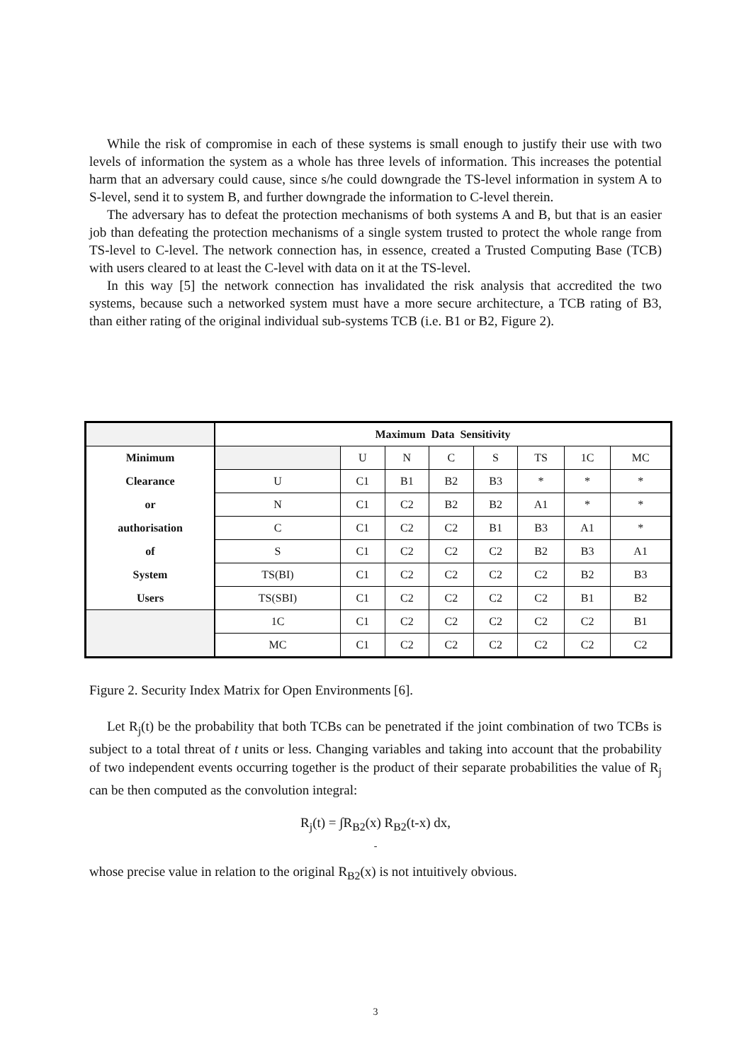While the risk of compromise in each of these systems is small enough to justify their use with two levels of information the system as a whole has three levels of information. This increases the potential harm that an adversary could cause, since s/he could downgrade the TS-level information in system A to S-level, send it to system B, and further downgrade the information to C-level therein.
The adversary has to defeat the protection mechanisms of both systems A and B, but that is an easier job than defeating the protection mechanisms of a single system trusted to protect the whole range from TS-level to C-level. The network connection has, in essence, created a Trusted Computing Base (TCB) with users cleared to at least the C-level with data on it at the TS-level.
In this way [5] the network connection has invalidated the risk analysis that accredited the two systems, because such a networked system must have a more secure architecture, a TCB rating of B3, than either rating of the original individual sub-systems TCB (i.e. B1 or B2, Figure 2).
| | Maximum Data Sensitivity | | | | | | | |
| Minimum | | U | N | C | S | TS | 1C | MC |
| Clearance | U | C1 | B1 | B2 | B3 | * | * | * |
| or | N | C1 | C2 | B2 | B2 | A1 | * | * |
| authorisation | C | C1 | C2 | C2 | B1 | B3 | A1 | * |
| of | S | C1 | C2 | C2 | C2 | B2 | B3 | A1 |
| System | TS(BI) | C1 | C2 | C2 | C2 | C2 | B2 | B3 |
| Users | TS(SBI) | C1 | C2 | C2 | C2 | C2 | B1 | B2 |
| | 1C | C1 | C2 | C2 | C2 | C2 | C2 | B1 |
| | MC | C1 | C2 | C2 | C2 | C2 | C2 | C2 |
Figure 2. Security Index Matrix for Open Environments [6].
Let R<sub>j</sub>(t) be the probability that both TCBs can be penetrated if the joint combination of two TCBs is subject to a total threat of t units or less. Changing variables and taking into account that the probability of two independent events occurring together is the product of their separate probabilities the value of R<sub>j</sub> can be then computed as the convolution integral:
R<sub>j</sub>(t) = ∫R<sub>B2</sub>(x) R<sub>B2</sub>(t-x) dx,
-
whose precise value in relation to the original R<sub>B2</sub>(x) is not intuitively obvious.
3